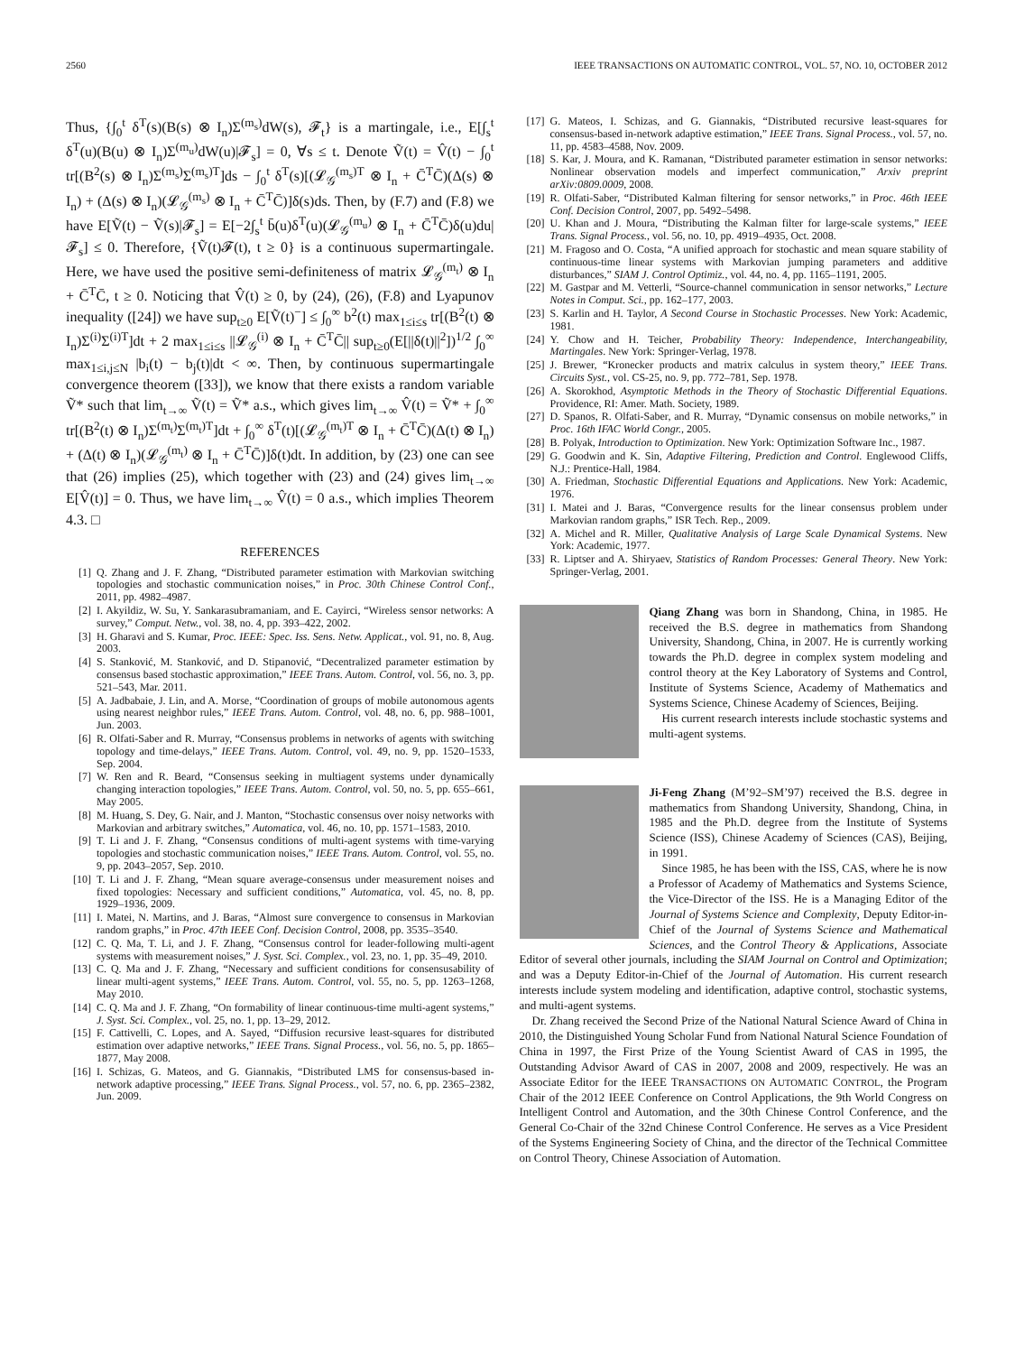2560 IEEE TRANSACTIONS ON AUTOMATIC CONTROL, VOL. 57, NO. 10, OCTOBER 2012
Thus, {∫<sub>0</sub><sup>t</sup> δ<sup>T</sup>(s)(B(s) ⊗ I<sub>n</sub>)Σ<sup>(m<sub>s</sub>)</sup>dW(s), 𝓕<sub>t</sub>} is a martingale, i.e., E[∫<sub>s</sub><sup>t</sup> δ<sup>T</sup>(u)(B(u) ⊗ I<sub>n</sub>)Σ<sup>(m<sub>u</sub>)</sup>dW(u)|𝓕<sub>s</sub>] = 0, ∀s ≤ t. Denote Ṽ(t) = V̂(t) − ∫<sub>0</sub><sup>t</sup> tr[(B<sup>2</sup>(s) ⊗ I<sub>n</sub>)Σ<sup>(m<sub>s</sub>)</sup>Σ<sup>(m<sub>s</sub>)T</sup>]ds − ∫<sub>0</sub><sup>t</sup> δ<sup>T</sup>(s)[(𝓛<sub>𝒢</sub><sup>(m<sub>s</sub>)T</sup> ⊗ I<sub>n</sub> + C̄<sup>T</sup>C̄)(Δ(s) ⊗ I<sub>n</sub>) + (Δ(s) ⊗ I<sub>n</sub>)(𝓛<sub>𝒢</sub><sup>(m<sub>s</sub>)</sup> ⊗ I<sub>n</sub> + C̄<sup>T</sup>C̄)]δ(s)ds. Then, by (F.7) and (F.8) we have E[Ṽ(t) − Ṽ(s)|𝓕<sub>s</sub>] = E[−2∫<sub>s</sub><sup>t</sup> b̄(u)δ<sup>T</sup>(u)(𝓛<sub>𝒢</sub><sup>(m<sub>u</sub>)</sup> ⊗ I<sub>n</sub> + C̄<sup>T</sup>C̄)δ(u)du|𝓕<sub>s</sub>] ≤ 0. Therefore, {Ṽ(t)𝓕(t), t ≥ 0} is a continuous supermartingale. Here, we have used the positive semi-definiteness of matrix 𝓛<sub>𝒢</sub><sup>(m<sub>t</sub>)</sup> ⊗ I<sub>n</sub> + C̄<sup>T</sup>C̄, t ≥ 0. Noticing that V̂(t) ≥ 0, by (24), (26), (F.8) and Lyapunov inequality ([24]) we have sup<sub>t≥0</sub> E[Ṽ(t)<sup>−</sup>] ≤ ∫<sub>0</sub><sup>∞</sup> b<sup>2</sup>(t) max<sub>1≤i≤s</sub> tr[(B<sup>2</sup>(t) ⊗ I<sub>n</sub>)Σ<sup>(i)</sup>Σ<sup>(i)T</sup>]dt + 2 max<sub>1≤i≤s</sub> ||𝓛<sub>𝒢</sub><sup>(i)</sup> ⊗ I<sub>n</sub> + C̄<sup>T</sup>C̄|| sup<sub>t≥0</sub>(E[||δ(t)||<sup>2</sup>])<sup>1/2</sup> ∫<sub>0</sub><sup>∞</sup> max<sub>1≤i,j≤N</sub> |b<sub>i</sub>(t) − b<sub>j</sub>(t)|dt < ∞. Then, by continuous supermartingale convergence theorem ([33]), we know that there exists a random variable Ṽ* such that lim<sub>t→∞</sub> Ṽ(t) = Ṽ* a.s., which gives lim<sub>t→∞</sub> V̂(t) = Ṽ* + ∫<sub>0</sub><sup>∞</sup> tr[(B<sup>2</sup>(t) ⊗ I<sub>n</sub>)Σ<sup>(m<sub>t</sub>)</sup>Σ<sup>(m<sub>t</sub>)T</sup>]dt + ∫<sub>0</sub><sup>∞</sup> δ<sup>T</sup>(t)[(𝓛<sub>𝒢</sub><sup>(m<sub>t</sub>)T</sup> ⊗ I<sub>n</sub> + C̄<sup>T</sup>C̄)(Δ(t) ⊗ I<sub>n</sub>) + (Δ(t) ⊗ I<sub>n</sub>)(𝓛<sub>𝒢</sub><sup>(m<sub>t</sub>)</sup> ⊗ I<sub>n</sub> + C̄<sup>T</sup>C̄)]δ(t)dt. In addition, by (23) one can see that (26) implies (25), which together with (23) and (24) gives lim<sub>t→∞</sub> E[V̂(t)] = 0. Thus, we have lim<sub>t→∞</sub> V̂(t) = 0 a.s., which implies Theorem 4.3. □
REFERENCES
[1] Q. Zhang and J. F. Zhang, “Distributed parameter estimation with Markovian switching topologies and stochastic communication noises,” in Proc. 30th Chinese Control Conf., 2011, pp. 4982–4987.
[2] I. Akyildiz, W. Su, Y. Sankarasubramaniam, and E. Cayirci, “Wireless sensor networks: A survey,” Comput. Netw., vol. 38, no. 4, pp. 393–422, 2002.
[3] H. Gharavi and S. Kumar, Proc. IEEE: Spec. Iss. Sens. Netw. Applicat., vol. 91, no. 8, Aug. 2003.
[4] S. Stanković, M. Stanković, and D. Stipanović, “Decentralized parameter estimation by consensus based stochastic approximation,” IEEE Trans. Autom. Control, vol. 56, no. 3, pp. 521–543, Mar. 2011.
[5] A. Jadbabaie, J. Lin, and A. Morse, “Coordination of groups of mobile autonomous agents using nearest neighbor rules,” IEEE Trans. Autom. Control, vol. 48, no. 6, pp. 988–1001, Jun. 2003.
[6] R. Olfati-Saber and R. Murray, “Consensus problems in networks of agents with switching topology and time-delays,” IEEE Trans. Autom. Control, vol. 49, no. 9, pp. 1520–1533, Sep. 2004.
[7] W. Ren and R. Beard, “Consensus seeking in multiagent systems under dynamically changing interaction topologies,” IEEE Trans. Autom. Control, vol. 50, no. 5, pp. 655–661, May 2005.
[8] M. Huang, S. Dey, G. Nair, and J. Manton, “Stochastic consensus over noisy networks with Markovian and arbitrary switches,” Automatica, vol. 46, no. 10, pp. 1571–1583, 2010.
[9] T. Li and J. F. Zhang, “Consensus conditions of multi-agent systems with time-varying topologies and stochastic communication noises,” IEEE Trans. Autom. Control, vol. 55, no. 9, pp. 2043–2057, Sep. 2010.
[10] T. Li and J. F. Zhang, “Mean square average-consensus under measurement noises and fixed topologies: Necessary and sufficient conditions,” Automatica, vol. 45, no. 8, pp. 1929–1936, 2009.
[11] I. Matei, N. Martins, and J. Baras, “Almost sure convergence to consensus in Markovian random graphs,” in Proc. 47th IEEE Conf. Decision Control, 2008, pp. 3535–3540.
[12] C. Q. Ma, T. Li, and J. F. Zhang, “Consensus control for leader-following multi-agent systems with measurement noises,” J. Syst. Sci. Complex., vol. 23, no. 1, pp. 35–49, 2010.
[13] C. Q. Ma and J. F. Zhang, “Necessary and sufficient conditions for consensusability of linear multi-agent systems,” IEEE Trans. Autom. Control, vol. 55, no. 5, pp. 1263–1268, May 2010.
[14] C. Q. Ma and J. F. Zhang, “On formability of linear continuous-time multi-agent systems,” J. Syst. Sci. Complex., vol. 25, no. 1, pp. 13–29, 2012.
[15] F. Cattivelli, C. Lopes, and A. Sayed, “Diffusion recursive least-squares for distributed estimation over adaptive networks,” IEEE Trans. Signal Process., vol. 56, no. 5, pp. 1865–1877, May 2008.
[16] I. Schizas, G. Mateos, and G. Giannakis, “Distributed LMS for consensus-based in-network adaptive processing,” IEEE Trans. Signal Process., vol. 57, no. 6, pp. 2365–2382, Jun. 2009.
[17] G. Mateos, I. Schizas, and G. Giannakis, “Distributed recursive least-squares for consensus-based in-network adaptive estimation,” IEEE Trans. Signal Process., vol. 57, no. 11, pp. 4583–4588, Nov. 2009.
[18] S. Kar, J. Moura, and K. Ramanan, “Distributed parameter estimation in sensor networks: Nonlinear observation models and imperfect communication,” Arxiv preprint arXiv:0809.0009, 2008.
[19] R. Olfati-Saber, “Distributed Kalman filtering for sensor networks,” in Proc. 46th IEEE Conf. Decision Control, 2007, pp. 5492–5498.
[20] U. Khan and J. Moura, “Distributing the Kalman filter for large-scale systems,” IEEE Trans. Signal Process., vol. 56, no. 10, pp. 4919–4935, Oct. 2008.
[21] M. Fragoso and O. Costa, “A unified approach for stochastic and mean square stability of continuous-time linear systems with Markovian jumping parameters and additive disturbances,” SIAM J. Control Optimiz., vol. 44, no. 4, pp. 1165–1191, 2005.
[22] M. Gastpar and M. Vetterli, “Source-channel communication in sensor networks,” Lecture Notes in Comput. Sci., pp. 162–177, 2003.
[23] S. Karlin and H. Taylor, A Second Course in Stochastic Processes. New York: Academic, 1981.
[24] Y. Chow and H. Teicher, Probability Theory: Independence, Interchangeability, Martingales. New York: Springer-Verlag, 1978.
[25] J. Brewer, “Kronecker products and matrix calculus in system theory,” IEEE Trans. Circuits Syst., vol. CS-25, no. 9, pp. 772–781, Sep. 1978.
[26] A. Skorokhod, Asymptotic Methods in the Theory of Stochastic Differential Equations. Providence, RI: Amer. Math. Society, 1989.
[27] D. Spanos, R. Olfati-Saber, and R. Murray, “Dynamic consensus on mobile networks,” in Proc. 16th IFAC World Congr., 2005.
[28] B. Polyak, Introduction to Optimization. New York: Optimization Software Inc., 1987.
[29] G. Goodwin and K. Sin, Adaptive Filtering, Prediction and Control. Englewood Cliffs, N.J.: Prentice-Hall, 1984.
[30] A. Friedman, Stochastic Differential Equations and Applications. New York: Academic, 1976.
[31] I. Matei and J. Baras, “Convergence results for the linear consensus problem under Markovian random graphs,” ISR Tech. Rep., 2009.
[32] A. Michel and R. Miller, Qualitative Analysis of Large Scale Dynamical Systems. New York: Academic, 1977.
[33] R. Liptser and A. Shiryaev, Statistics of Random Processes: General Theory. New York: Springer-Verlag, 2001.
Qiang Zhang was born in Shandong, China, in 1985. He received the B.S. degree in mathematics from Shandong University, Shandong, China, in 2007. He is currently working towards the Ph.D. degree in complex system modeling and control theory at the Key Laboratory of Systems and Control, Institute of Systems Science, Academy of Mathematics and Systems Science, Chinese Academy of Sciences, Beijing.
His current research interests include stochastic systems and multi-agent systems.
Ji-Feng Zhang (M’92–SM’97) received the B.S. degree in mathematics from Shandong University, Shandong, China, in 1985 and the Ph.D. degree from the Institute of Systems Science (ISS), Chinese Academy of Sciences (CAS), Beijing, in 1991.
Since 1985, he has been with the ISS, CAS, where he is now a Professor of Academy of Mathematics and Systems Science, the Vice-Director of the ISS. He is a Managing Editor of the Journal of Systems Science and Complexity, Deputy Editor-in-Chief of the Journal of Systems Science and Mathematical Sciences, and the Control Theory & Applications, Associate Editor of several other journals, including the SIAM Journal on Control and Optimization; and was a Deputy Editor-in-Chief of the Journal of Automation. His current research interests include system modeling and identification, adaptive control, stochastic systems, and multi-agent systems.
Dr. Zhang received the Second Prize of the National Natural Science Award of China in 2010, the Distinguished Young Scholar Fund from National Natural Science Foundation of China in 1997, the First Prize of the Young Scientist Award of CAS in 1995, the Outstanding Advisor Award of CAS in 2007, 2008 and 2009, respectively. He was an Associate Editor for the IEEE TRANSACTIONS ON AUTOMATIC CONTROL, the Program Chair of the 2012 IEEE Conference on Control Applications, the 9th World Congress on Intelligent Control and Automation, and the 30th Chinese Control Conference, and the General Co-Chair of the 32nd Chinese Control Conference. He serves as a Vice President of the Systems Engineering Society of China, and the director of the Technical Committee on Control Theory, Chinese Association of Automation.